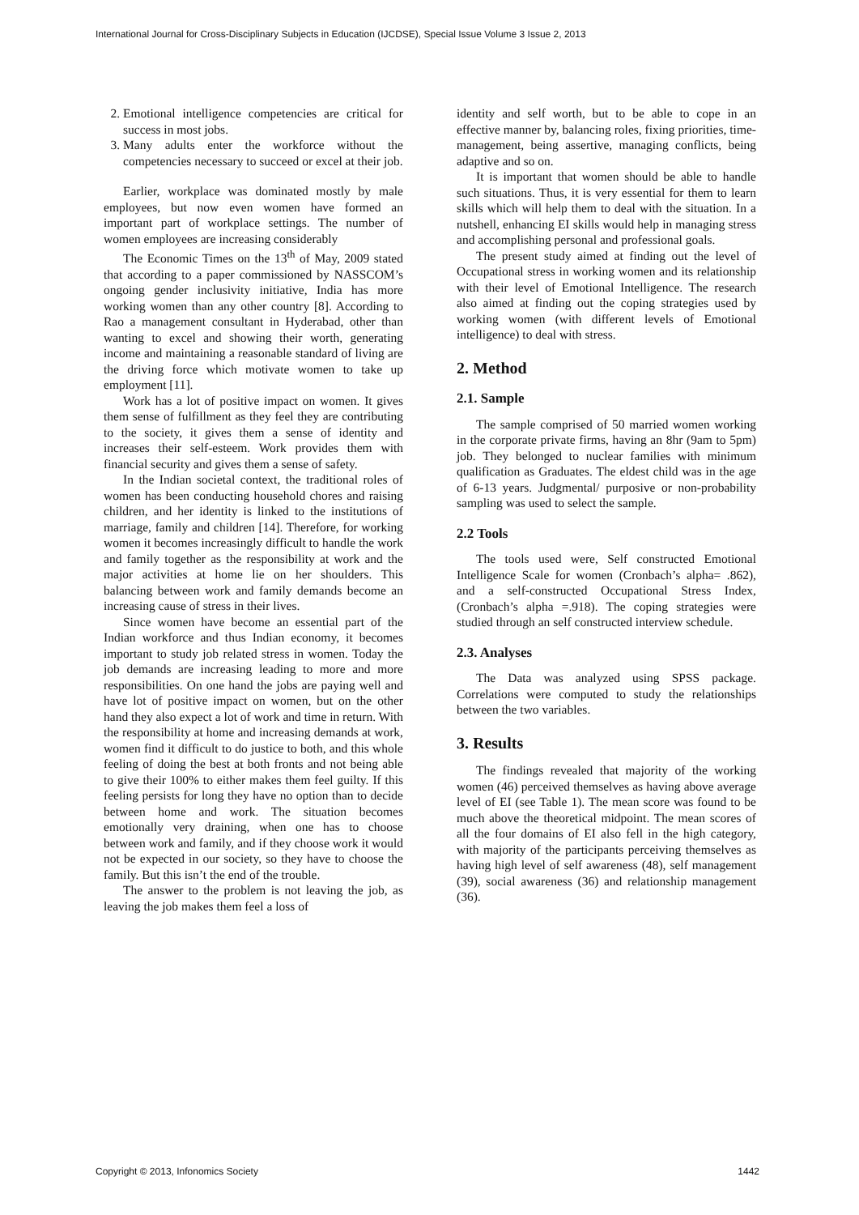International Journal for Cross-Disciplinary Subjects in Education (IJCDSE), Special Issue Volume 3 Issue 2, 2013
2. Emotional intelligence competencies are critical for success in most jobs.
3. Many adults enter the workforce without the competencies necessary to succeed or excel at their job.
Earlier, workplace was dominated mostly by male employees, but now even women have formed an important part of workplace settings. The number of women employees are increasing considerably
The Economic Times on the 13<sup>th</sup> of May, 2009 stated that according to a paper commissioned by NASSCOM’s ongoing gender inclusivity initiative, India has more working women than any other country [8]. According to Rao a management consultant in Hyderabad, other than wanting to excel and showing their worth, generating income and maintaining a reasonable standard of living are the driving force which motivate women to take up employment [11].
Work has a lot of positive impact on women. It gives them sense of fulfillment as they feel they are contributing to the society, it gives them a sense of identity and increases their self-esteem. Work provides them with financial security and gives them a sense of safety.
In the Indian societal context, the traditional roles of women has been conducting household chores and raising children, and her identity is linked to the institutions of marriage, family and children [14]. Therefore, for working women it becomes increasingly difficult to handle the work and family together as the responsibility at work and the major activities at home lie on her shoulders. This balancing between work and family demands become an increasing cause of stress in their lives.
Since women have become an essential part of the Indian workforce and thus Indian economy, it becomes important to study job related stress in women. Today the job demands are increasing leading to more and more responsibilities. On one hand the jobs are paying well and have lot of positive impact on women, but on the other hand they also expect a lot of work and time in return. With the responsibility at home and increasing demands at work, women find it difficult to do justice to both, and this whole feeling of doing the best at both fronts and not being able to give their 100% to either makes them feel guilty. If this feeling persists for long they have no option than to decide between home and work. The situation becomes emotionally very draining, when one has to choose between work and family, and if they choose work it would not be expected in our society, so they have to choose the family. But this isn’t the end of the trouble.
The answer to the problem is not leaving the job, as leaving the job makes them feel a loss of
identity and self worth, but to be able to cope in an effective manner by, balancing roles, fixing priorities, time-management, being assertive, managing conflicts, being adaptive and so on.
It is important that women should be able to handle such situations. Thus, it is very essential for them to learn skills which will help them to deal with the situation. In a nutshell, enhancing EI skills would help in managing stress and accomplishing personal and professional goals.
The present study aimed at finding out the level of Occupational stress in working women and its relationship with their level of Emotional Intelligence. The research also aimed at finding out the coping strategies used by working women (with different levels of Emotional intelligence) to deal with stress.
2. Method
2.1. Sample
The sample comprised of 50 married women working in the corporate private firms, having an 8hr (9am to 5pm) job. They belonged to nuclear families with minimum qualification as Graduates. The eldest child was in the age of 6-13 years. Judgmental/ purposive or non-probability sampling was used to select the sample.
2.2 Tools
The tools used were, Self constructed Emotional Intelligence Scale for women (Cronbach’s alpha= .862), and a self-constructed Occupational Stress Index, (Cronbach’s alpha =.918). The coping strategies were studied through an self constructed interview schedule.
2.3. Analyses
The Data was analyzed using SPSS package. Correlations were computed to study the relationships between the two variables.
3. Results
The findings revealed that majority of the working women (46) perceived themselves as having above average level of EI (see Table 1). The mean score was found to be much above the theoretical midpoint. The mean scores of all the four domains of EI also fell in the high category, with majority of the participants perceiving themselves as having high level of self awareness (48), self management (39), social awareness (36) and relationship management (36).
Copyright © 2013, Infonomics Society 1442